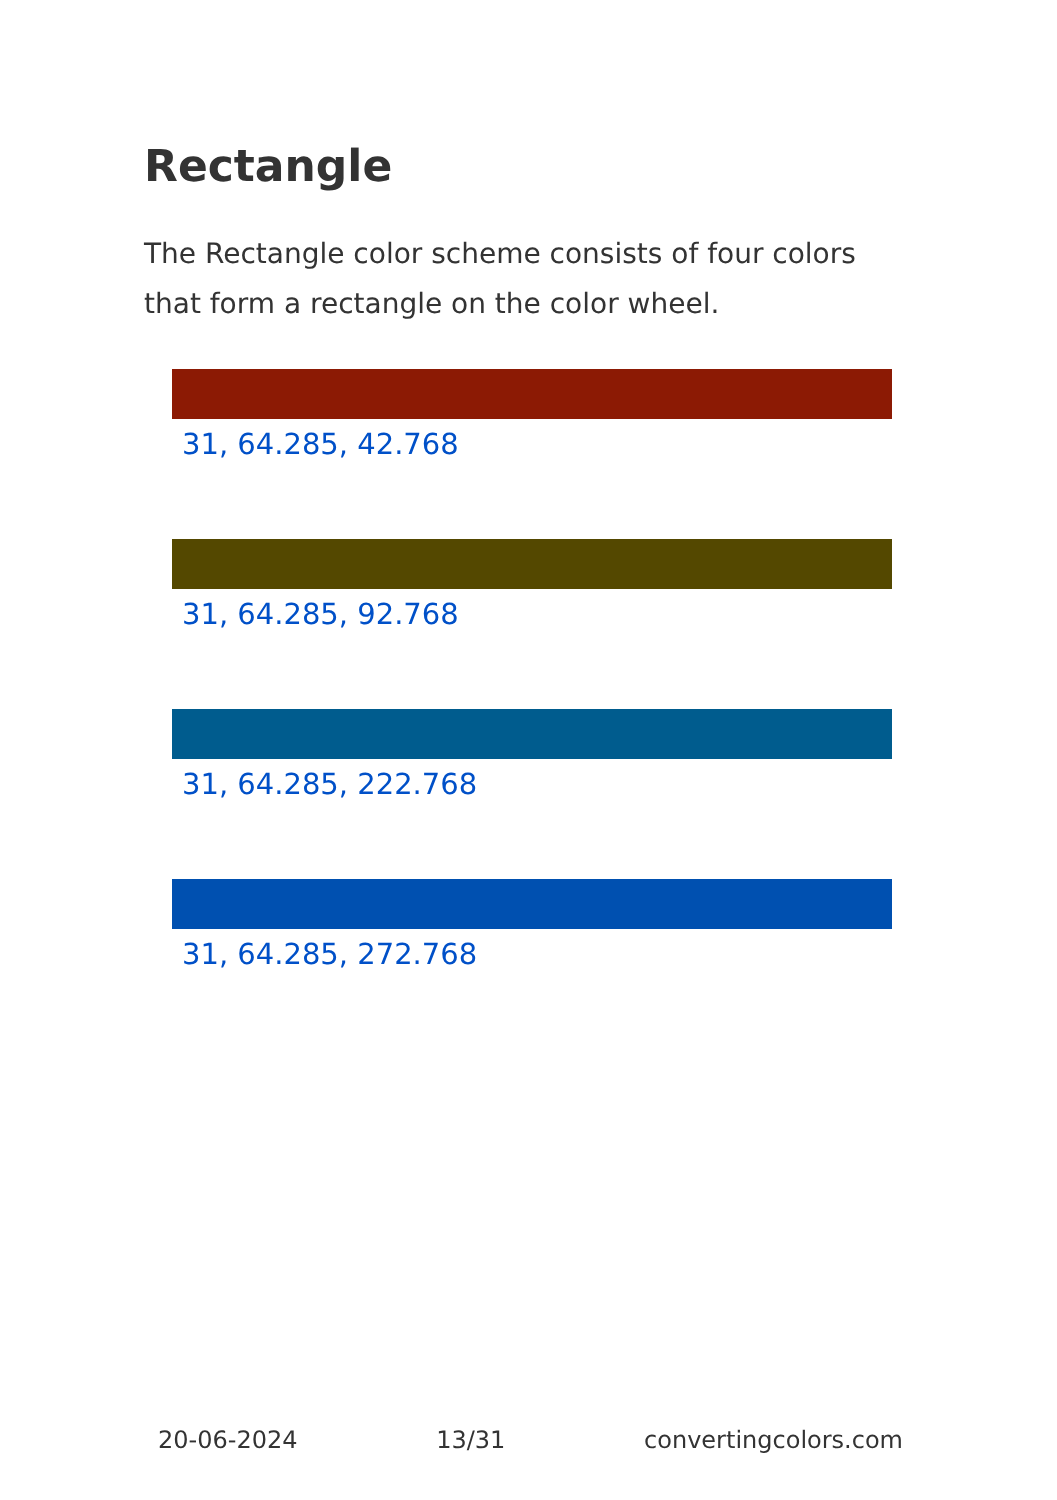Rectangle
The Rectangle color scheme consists of four colors that form a rectangle on the color wheel.
31, 64.285, 42.768
31, 64.285, 92.768
31, 64.285, 222.768
31, 64.285, 272.768
20-06-2024 13/31 convertingcolors.com